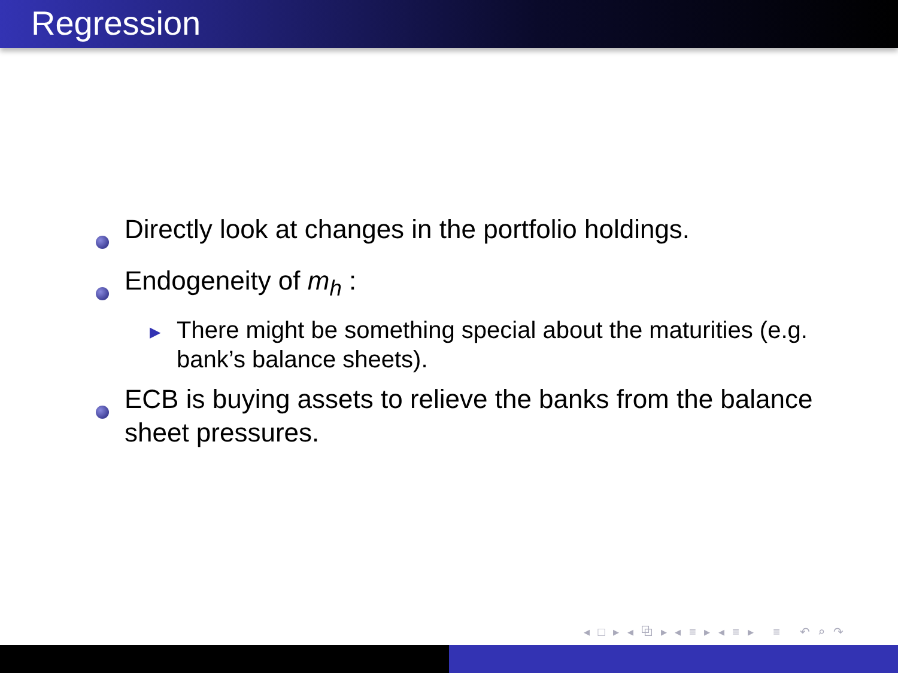Regression
Directly look at changes in the portfolio holdings.
Endogeneity of m<sub>h</sub> :
▶
There might be something special about the maturities (e.g. bank’s balance sheets).
ECB is buying assets to relieve the banks from the balance sheet pressures.
◂ □ ▸ ◂ ⧉ ▸ ◂ ≡ ▸ ◂ ≡ ▸ ≡ ↶ ⌕ ↷